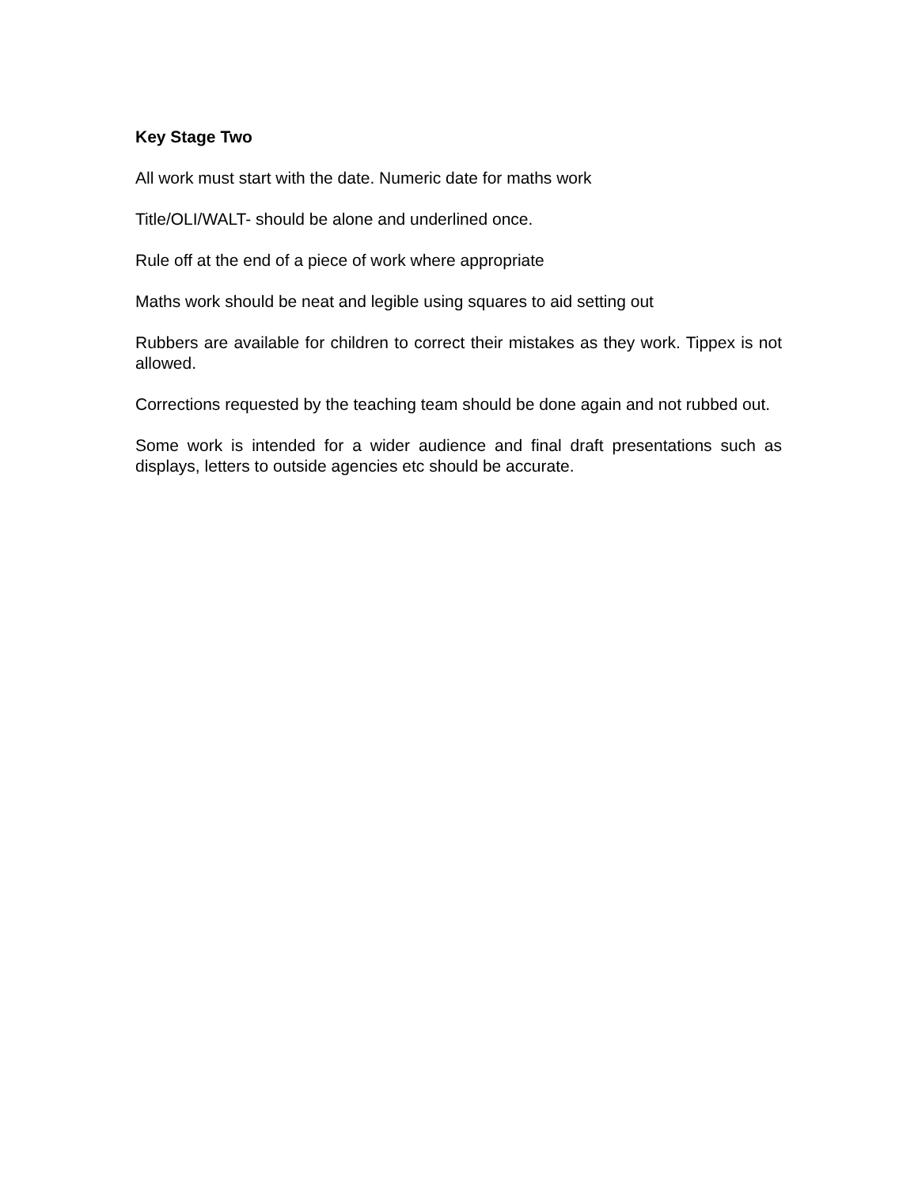Key Stage Two
All work must start with the date. Numeric date for maths work
Title/OLI/WALT- should be alone and underlined once.
Rule off at the end of a piece of work where appropriate
Maths work should be neat and legible using squares to aid setting out
Rubbers are available for children to correct their mistakes as they work. Tippex is not allowed.
Corrections requested by the teaching team should be done again and not rubbed out.
Some work is intended for a wider audience and final draft presentations such as displays, letters to outside agencies etc should be accurate.